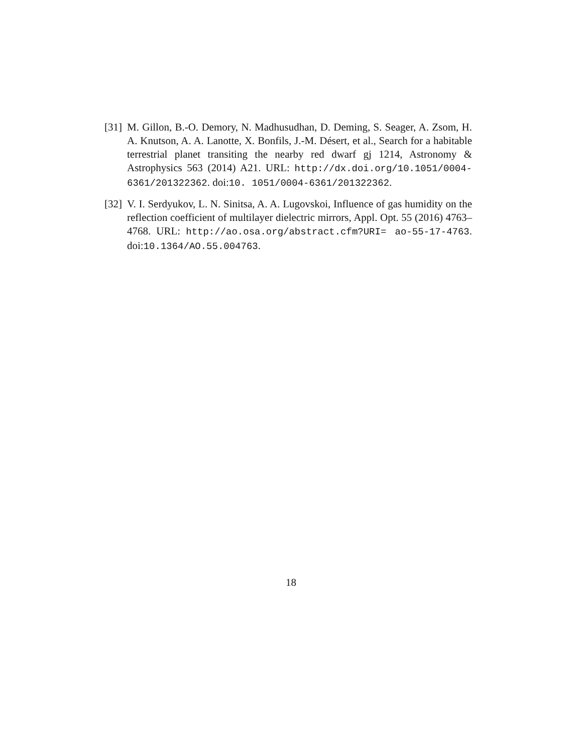[31] M. Gillon, B.-O. Demory, N. Madhusudhan, D. Deming, S. Seager, A. Zsom, H. A. Knutson, A. A. Lanotte, X. Bonfils, J.-M. Désert, et al., Search for a habitable terrestrial planet transiting the nearby red dwarf gj 1214, Astronomy & Astrophysics 563 (2014) A21. URL: http://dx.doi.org/10.1051/0004-6361/201322362. doi:10. 1051/0004-6361/201322362.
[32] V. I. Serdyukov, L. N. Sinitsa, A. A. Lugovskoi, Influence of gas humidity on the reflection coefficient of multilayer dielectric mirrors, Appl. Opt. 55 (2016) 4763–4768. URL: http://ao.osa.org/abstract.cfm?URI= ao-55-17-4763. doi:10.1364/AO.55.004763.
18